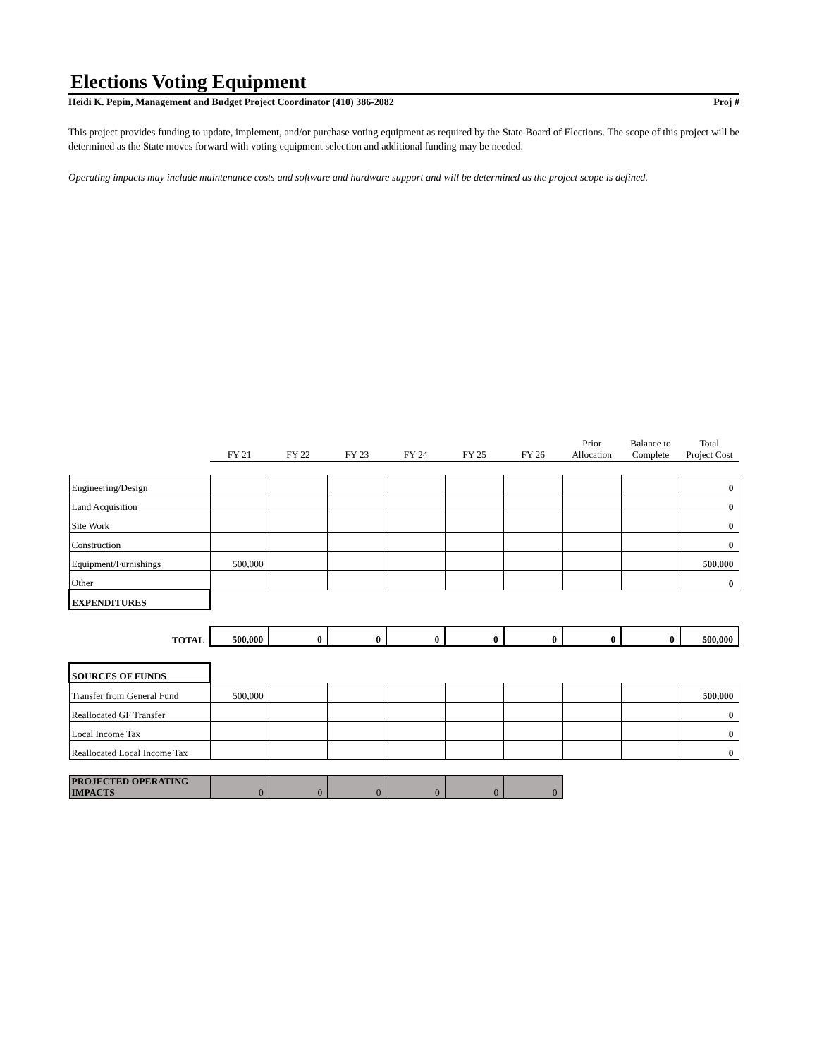Elections Voting Equipment
Heidi K. Pepin, Management and Budget Project Coordinator (410) 386-2082 Proj #
This project provides funding to update, implement, and/or purchase voting equipment as required by the State Board of Elections. The scope of this project will be determined as the State moves forward with voting equipment selection and additional funding may be needed.
Operating impacts may include maintenance costs and software and hardware support and will be determined as the project scope is defined.
| | FY 21 | FY 22 | FY 23 | FY 24 | FY 25 | FY 26 | Prior Allocation | Balance to Complete | Total Project Cost |
| --- | --- | --- | --- | --- | --- | --- | --- | --- | --- |
| Engineering/Design | | | | | | | | | 0 |
| Land Acquisition | | | | | | | | | 0 |
| Site Work | | | | | | | | | 0 |
| Construction | | | | | | | | | 0 |
| Equipment/Furnishings | 500,000 | | | | | | | | 500,000 |
| Other | | | | | | | | | 0 |
| EXPENDITURES | | | | | | | | | |
| TOTAL | 500,000 | 0 | 0 | 0 | 0 | 0 | 0 | 0 | 500,000 |
| SOURCES OF FUNDS | | | | | | | | | |
| Transfer from General Fund | 500,000 | | | | | | | | 500,000 |
| Reallocated GF Transfer | | | | | | | | | 0 |
| Local Income Tax | | | | | | | | | 0 |
| Reallocated Local Income Tax | | | | | | | | | 0 |
| PROJECTED OPERATING IMPACTS | 0 | 0 | 0 | 0 | 0 | 0 | | | |